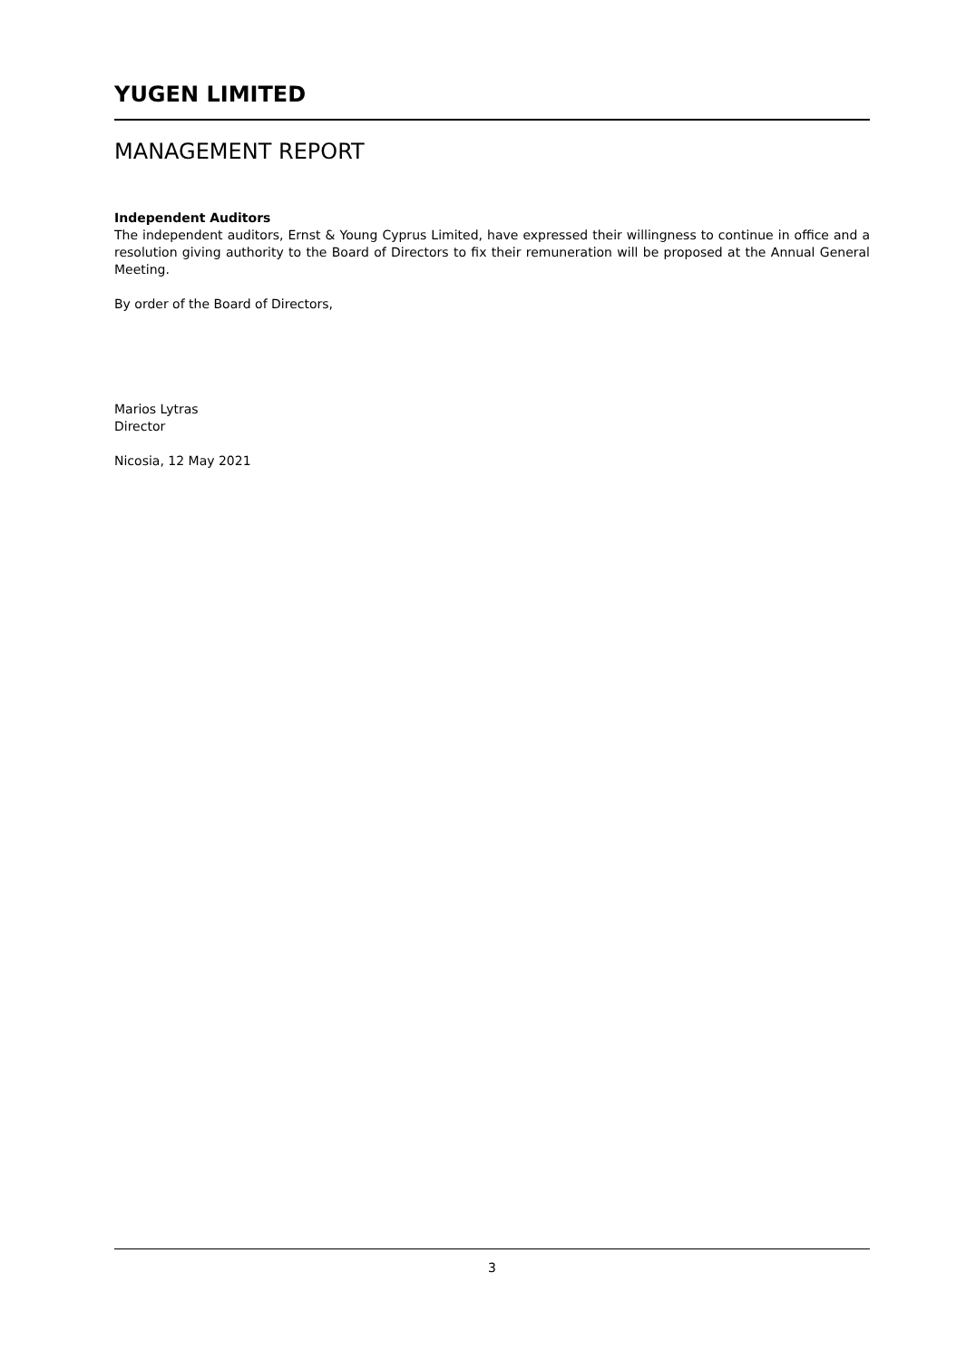YUGEN LIMITED
MANAGEMENT REPORT
Independent Auditors
The independent auditors, Ernst & Young Cyprus Limited, have expressed their willingness to continue in office and a resolution giving authority to the Board of Directors to fix their remuneration will be proposed at the Annual General Meeting.
By order of the Board of Directors,
Marios Lytras
Director
Nicosia, 12 May 2021
3